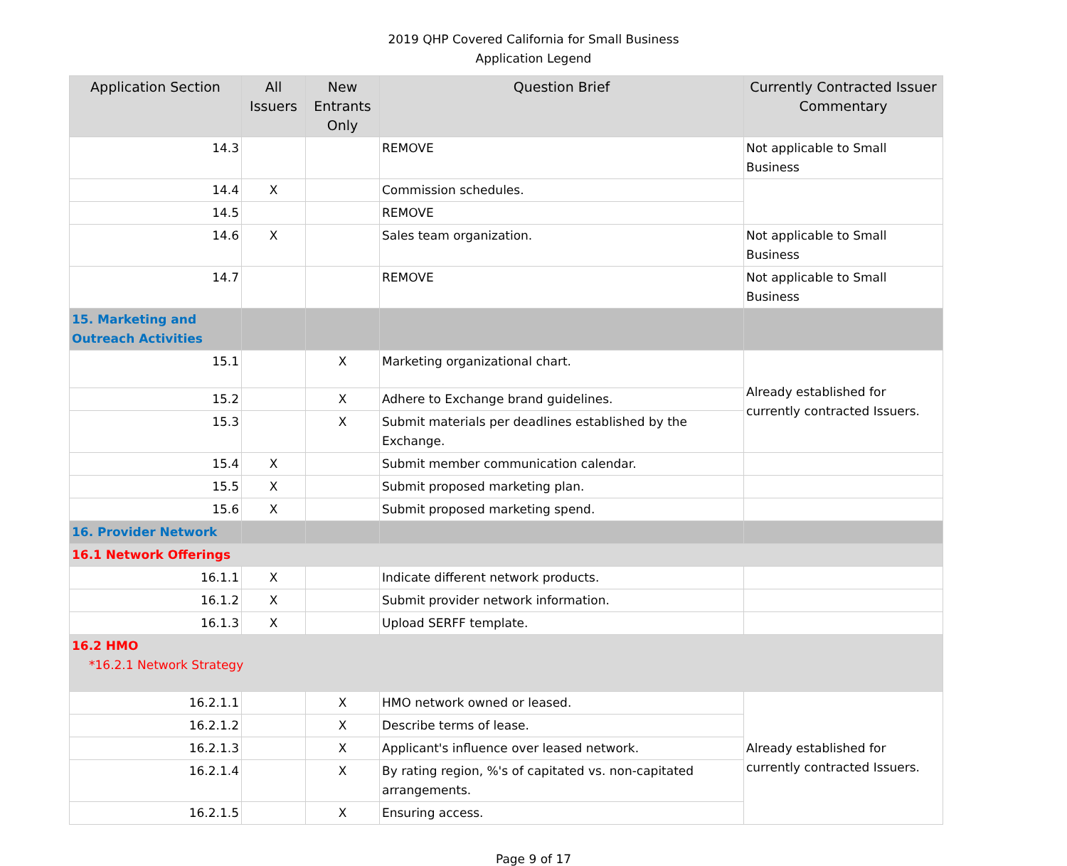2019 QHP Covered California for Small Business
Application Legend
| Application Section | All Issuers | New Entrants Only | Question Brief | Currently Contracted Issuer Commentary |
| --- | --- | --- | --- | --- |
| 14.3 | | | REMOVE | Not applicable to Small Business |
| 14.4 | X | | Commission schedules. | |
| 14.5 | | | REMOVE | |
| 14.6 | X | | Sales team organization. | Not applicable to Small Business |
| 14.7 | | | REMOVE | Not applicable to Small Business |
| 15. Marketing and Outreach Activities | | | | |
| 15.1 | | X | Marketing organizational chart. | Already established for currently contracted Issuers. |
| 15.2 | | X | Adhere to Exchange brand guidelines. | |
| 15.3 | | X | Submit materials per deadlines established by the Exchange. | |
| 15.4 | X | | Submit member communication calendar. | |
| 15.5 | X | | Submit proposed marketing plan. | |
| 15.6 | X | | Submit proposed marketing spend. | |
| 16. Provider Network | | | | |
| 16.1 Network Offerings | | | | |
| 16.1.1 | X | | Indicate different network products. | |
| 16.1.2 | X | | Submit provider network information. | |
| 16.1.3 | X | | Upload SERFF template. | |
| 16.2 HMO *16.2.1 Network Strategy | | | | |
| 16.2.1.1 | | X | HMO network owned or leased. | Already established for currently contracted Issuers. |
| 16.2.1.2 | | X | Describe terms of lease. | |
| 16.2.1.3 | | X | Applicant's influence over leased network. | |
| 16.2.1.4 | | X | By rating region, %'s of capitated vs. non-capitated arrangements. | |
| 16.2.1.5 | | X | Ensuring access. | |
Page 9 of 17